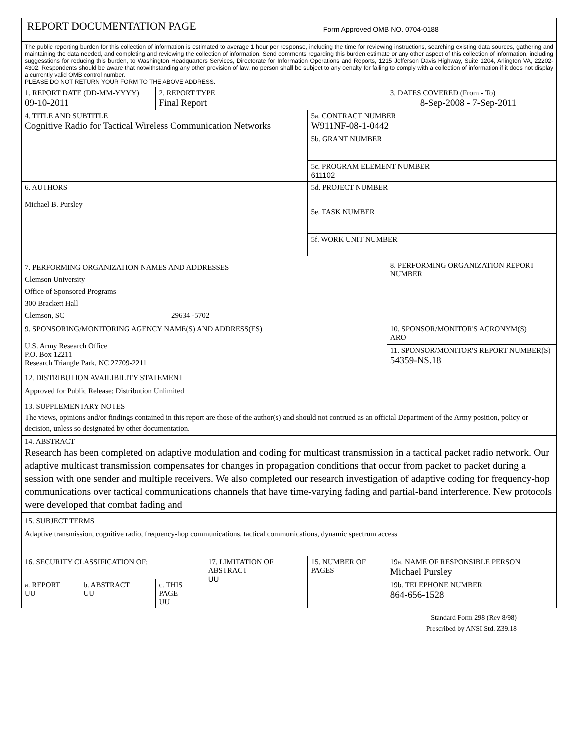| REPORT DOCUMENTATION PAGE | | | Form Approved OMB NO. 0704-0188 | | |
| The public reporting burden for this collection of information is estimated to average 1 hour per response, including the time for reviewing instructions, searching existing data sources, gathering and maintaining the data needed, and completing and reviewing the collection of information. Send comments regarding this burden estimate or any other aspect of this collection of information, including suggesstions for reducing this burden, to Washington Headquarters Services, Directorate for Information Operations and Reports, 1215 Jefferson Davis Highway, Suite 1204, Arlington VA, 22202-4302. Respondents should be aware that notwithstanding any other provision of law, no person shall be subject to any oenalty for failing to comply with a collection of information if it does not display a currently valid OMB control number. PLEASE DO NOT RETURN YOUR FORM TO THE ABOVE ADDRESS. | | | | | |
| 1. REPORT DATE (DD-MM-YYYY) 09-10-2011 | | 2. REPORT TYPE Final Report | | | 3. DATES COVERED (From - To) 8-Sep-2008 - 7-Sep-2011 |
| 4. TITLE AND SUBTITLE Cognitive Radio for Tactical Wireless Communication Networks | | | | 5a. CONTRACT NUMBER W911NF-08-1-0442 | |
| | | | | 5b. GRANT NUMBER | |
| | | | | 5c. PROGRAM ELEMENT NUMBER 611102 | |
| 6. AUTHORS Michael B. Pursley | | | | 5d. PROJECT NUMBER | |
| | | | | 5e. TASK NUMBER | |
| | | | | 5f. WORK UNIT NUMBER | |
| 7. PERFORMING ORGANIZATION NAMES AND ADDRESSES Clemson University Office of Sponsored Programs 300 Brackett Hall Clemson, SC 29634 -5702 | | | | | 8. PERFORMING ORGANIZATION REPORT NUMBER |
| 9. SPONSORING/MONITORING AGENCY NAME(S) AND ADDRESS(ES) U.S. Army Research Office P.O. Box 12211 Research Triangle Park, NC 27709-2211 | | | | | 10. SPONSOR/MONITOR'S ACRONYM(S) ARO |
| | | | | | 11. SPONSOR/MONITOR'S REPORT NUMBER(S) 54359-NS.18 |
| 12. DISTRIBUTION AVAILIBILITY STATEMENT Approved for Public Release; Distribution Unlimited | | | | | |
| 13. SUPPLEMENTARY NOTES The views, opinions and/or findings contained in this report are those of the author(s) and should not contrued as an official Department of the Army position, policy or decision, unless so designated by other documentation. | | | | | |
| 14. ABSTRACT Research has been completed on adaptive modulation and coding for multicast transmission in a tactical packet radio network. Our adaptive multicast transmission compensates for changes in propagation conditions that occur from packet to packet during a session with one sender and multiple receivers. We also completed our research investigation of adaptive coding for frequency-hop communications over tactical communications channels that have time-varying fading and partial-band interference. New protocols were developed that combat fading and | | | | | |
| 15. SUBJECT TERMS Adaptive transmission, cognitive radio, frequency-hop communications, tactical communications, dynamic spectrum access | | | | | |
| 16. SECURITY CLASSIFICATION OF: | | | 17. LIMITATION OF ABSTRACT UU | 15. NUMBER OF PAGES | 19a. NAME OF RESPONSIBLE PERSON Michael Pursley |
| a. REPORT UU | b. ABSTRACT UU | c. THIS PAGE UU | | | |
| | | | | | 19b. TELEPHONE NUMBER 864-656-1528 |
Standard Form 298 (Rev 8/98)
Prescribed by ANSI Std. Z39.18